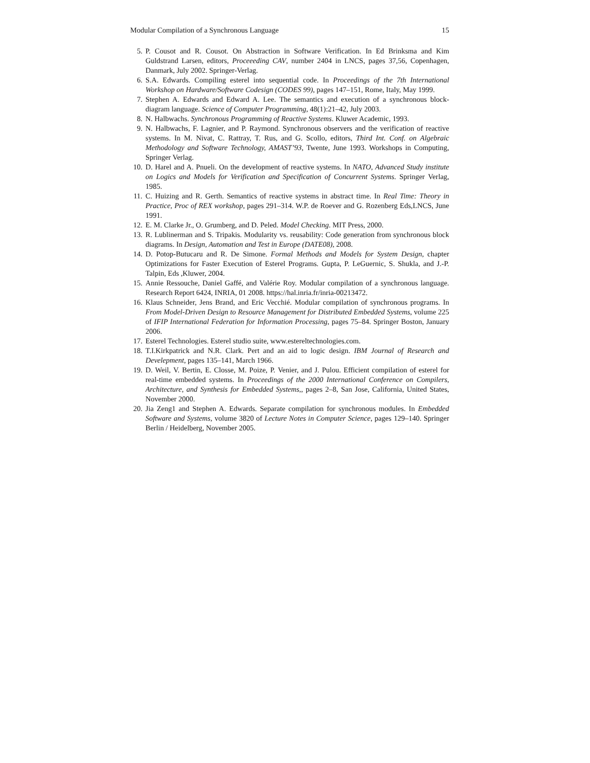Modular Compilation of a Synchronous Language 15
5. P. Cousot and R. Cousot. On Abstraction in Software Verification. In Ed Brinksma and Kim Guldstrand Larsen, editors, Proceeeding CAV, number 2404 in LNCS, pages 37,56, Copenhagen, Danmark, July 2002. Springer-Verlag.
6. S.A. Edwards. Compiling esterel into sequential code. In Proceedings of the 7th International Workshop on Hardware/Software Codesign (CODES 99), pages 147–151, Rome, Italy, May 1999.
7. Stephen A. Edwards and Edward A. Lee. The semantics and execution of a synchronous block-diagram language. Science of Computer Programming, 48(1):21–42, July 2003.
8. N. Halbwachs. Synchronous Programming of Reactive Systems. Kluwer Academic, 1993.
9. N. Halbwachs, F. Lagnier, and P. Raymond. Synchronous observers and the verification of reactive systems. In M. Nivat, C. Rattray, T. Rus, and G. Scollo, editors, Third Int. Conf. on Algebraic Methodology and Software Technology, AMAST’93, Twente, June 1993. Workshops in Computing, Springer Verlag.
10. D. Harel and A. Pnueli. On the development of reactive systems. In NATO, Advanced Study institute on Logics and Models for Verification and Specification of Concurrent Systems. Springer Verlag, 1985.
11. C. Huizing and R. Gerth. Semantics of reactive systems in abstract time. In Real Time: Theory in Practice, Proc of REX workshop, pages 291–314. W.P. de Roever and G. Rozenberg Eds,LNCS, June 1991.
12. E. M. Clarke Jr., O. Grumberg, and D. Peled. Model Checking. MIT Press, 2000.
13. R. Lublinerman and S. Tripakis. Modularity vs. reusability: Code generation from synchronous block diagrams. In Design, Automation and Test in Europe (DATE08), 2008.
14. D. Potop-Butucaru and R. De Simone. Formal Methods and Models for System Design, chapter Optimizations for Faster Execution of Esterel Programs. Gupta, P. LeGuernic, S. Shukla, and J.-P. Talpin, Eds ,Kluwer, 2004.
15. Annie Ressouche, Daniel Gaffé, and Valérie Roy. Modular compilation of a synchronous language. Research Report 6424, INRIA, 01 2008. https://hal.inria.fr/inria-00213472.
16. Klaus Schneider, Jens Brand, and Eric Vecchié. Modular compilation of synchronous programs. In From Model-Driven Design to Resource Management for Distributed Embedded Systems, volume 225 of IFIP International Federation for Information Processing, pages 75–84. Springer Boston, January 2006.
17. Esterel Technologies. Esterel studio suite, www.estereltechnologies.com.
18. T.I.Kirkpatrick and N.R. Clark. Pert and an aid to logic design. IBM Journal of Research and Develepment, pages 135–141, March 1966.
19. D. Weil, V. Bertin, E. Closse, M. Poize, P. Venier, and J. Pulou. Efficient compilation of esterel for real-time embedded systems. In Proceedings of the 2000 International Conference on Compilers, Architecture, and Synthesis for Embedded Systems,, pages 2–8, San Jose, California, United States, November 2000.
20. Jia Zeng1 and Stephen A. Edwards. Separate compilation for synchronous modules. In Embedded Software and Systems, volume 3820 of Lecture Notes in Computer Science, pages 129–140. Springer Berlin / Heidelberg, November 2005.